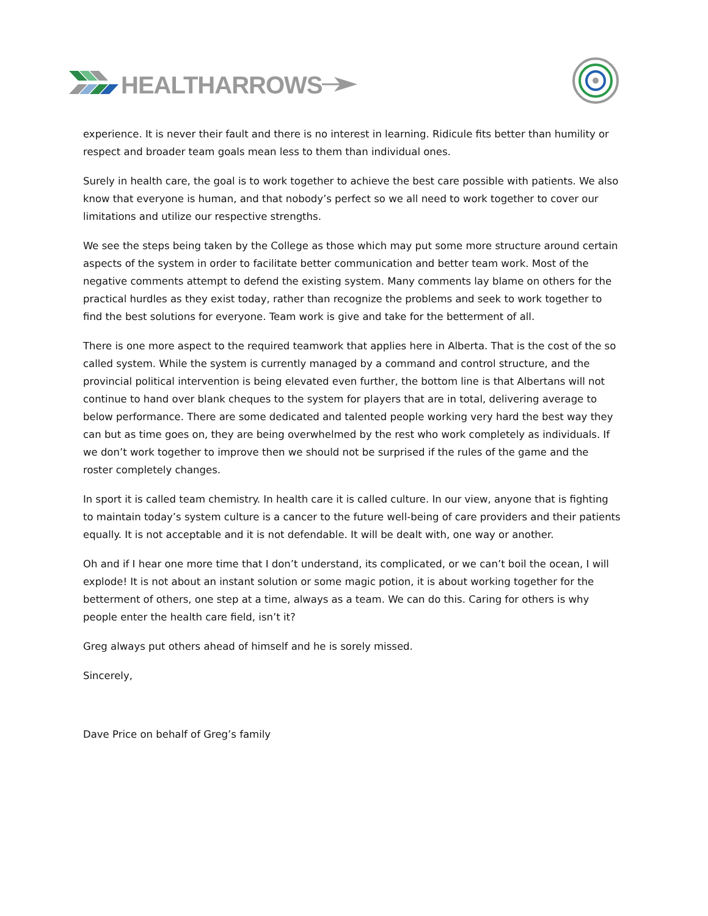HEALTHARROWS
experience. It is never their fault and there is no interest in learning. Ridicule fits better than humility or respect and broader team goals mean less to them than individual ones.
Surely in health care, the goal is to work together to achieve the best care possible with patients. We also know that everyone is human, and that nobody’s perfect so we all need to work together to cover our limitations and utilize our respective strengths.
We see the steps being taken by the College as those which may put some more structure around certain aspects of the system in order to facilitate better communication and better team work. Most of the negative comments attempt to defend the existing system. Many comments lay blame on others for the practical hurdles as they exist today, rather than recognize the problems and seek to work together to find the best solutions for everyone. Team work is give and take for the betterment of all.
There is one more aspect to the required teamwork that applies here in Alberta. That is the cost of the so called system. While the system is currently managed by a command and control structure, and the provincial political intervention is being elevated even further, the bottom line is that Albertans will not continue to hand over blank cheques to the system for players that are in total, delivering average to below performance. There are some dedicated and talented people working very hard the best way they can but as time goes on, they are being overwhelmed by the rest who work completely as individuals. If we don’t work together to improve then we should not be surprised if the rules of the game and the roster completely changes.
In sport it is called team chemistry. In health care it is called culture. In our view, anyone that is fighting to maintain today’s system culture is a cancer to the future well-being of care providers and their patients equally. It is not acceptable and it is not defendable. It will be dealt with, one way or another.
Oh and if I hear one more time that I don’t understand, its complicated, or we can’t boil the ocean, I will explode! It is not about an instant solution or some magic potion, it is about working together for the betterment of others, one step at a time, always as a team. We can do this. Caring for others is why people enter the health care field, isn’t it?
Greg always put others ahead of himself and he is sorely missed.
Sincerely,
Dave Price on behalf of Greg’s family